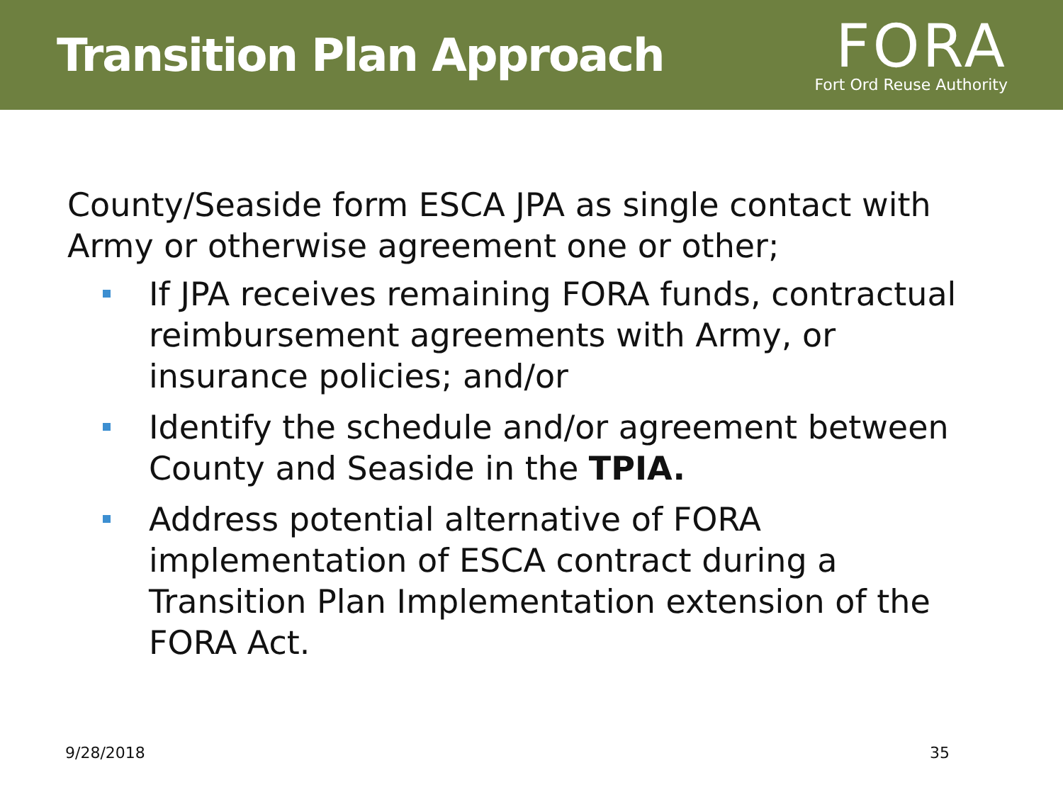Transition Plan Approach
FORA
Fort Ord Reuse Authority
County/Seaside form ESCA JPA as single contact with Army or otherwise agreement one or other;
If JPA receives remaining FORA funds, contractual reimbursement agreements with Army, or insurance policies; and/or
Identify the schedule and/or agreement between County and Seaside in the TPIA.
Address potential alternative of FORA implementation of ESCA contract during a Transition Plan Implementation extension of the FORA Act.
9/28/2018 35